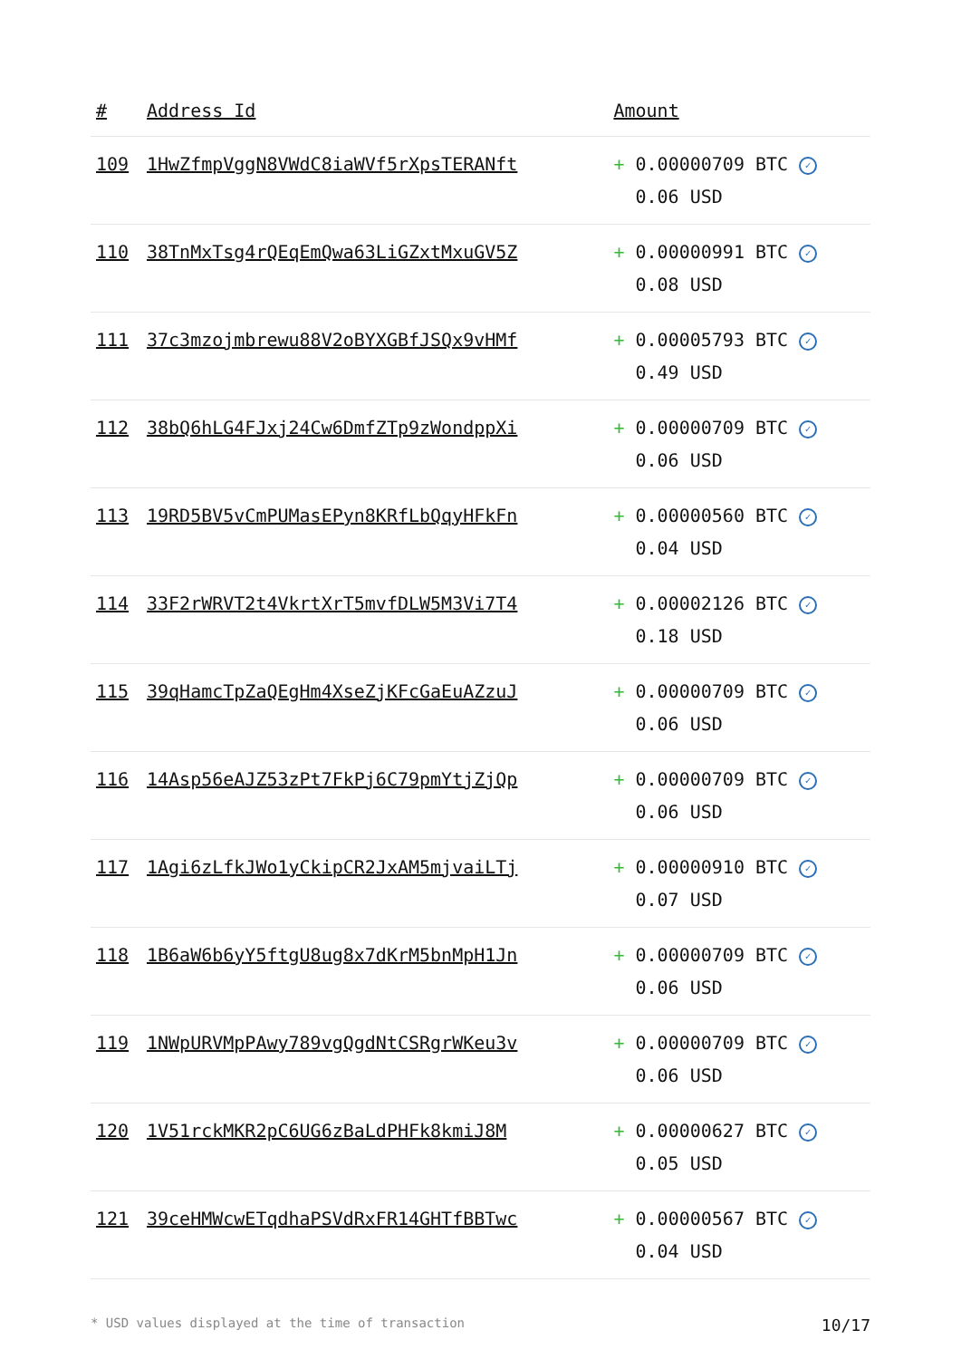| # | Address Id | Amount |
| --- | --- | --- |
| 109 | 1HwZfmpVggN8VWdC8iaWVf5rXpsTERANft | + 0.00000709 BTC ✓ 0.06 USD |
| 110 | 38TnMxTsg4rQEqEmQwa63LiGZxtMxuGV5Z | + 0.00000991 BTC ✓ 0.08 USD |
| 111 | 37c3mzojmbrewu88V2oBYXGBfJSQx9vHMf | + 0.00005793 BTC ✓ 0.49 USD |
| 112 | 38bQ6hLG4FJxj24Cw6DmfZTp9zWondppXi | + 0.00000709 BTC ✓ 0.06 USD |
| 113 | 19RD5BV5vCmPUMasEPyn8KRfLbQqyHFkFn | + 0.00000560 BTC ✓ 0.04 USD |
| 114 | 33F2rWRVT2t4VkrtXrT5mvfDLW5M3Vi7T4 | + 0.00002126 BTC ✓ 0.18 USD |
| 115 | 39qHamcTpZaQEgHm4XseZjKFcGaEuAZzuJ | + 0.00000709 BTC ✓ 0.06 USD |
| 116 | 14Asp56eAJZ53zPt7FkPj6C79pmYtjZjQp | + 0.00000709 BTC ✓ 0.06 USD |
| 117 | 1Agi6zLfkJWo1yCkipCR2JxAM5mjvaiLTj | + 0.00000910 BTC ✓ 0.07 USD |
| 118 | 1B6aW6b6yY5ftgU8ug8x7dKrM5bnMpH1Jn | + 0.00000709 BTC ✓ 0.06 USD |
| 119 | 1NWpURVMpPAwy789vgQgdNtCSRgrWKeu3v | + 0.00000709 BTC ✓ 0.06 USD |
| 120 | 1V51rckMKR2pC6UG6zBaLdPHFk8kmiJ8M | + 0.00000627 BTC ✓ 0.05 USD |
| 121 | 39ceHMWcwETqdhaPSVdRxFR14GHTfBBTwc | + 0.00000567 BTC ✓ 0.04 USD |
* USD values displayed at the time of transaction 10/17